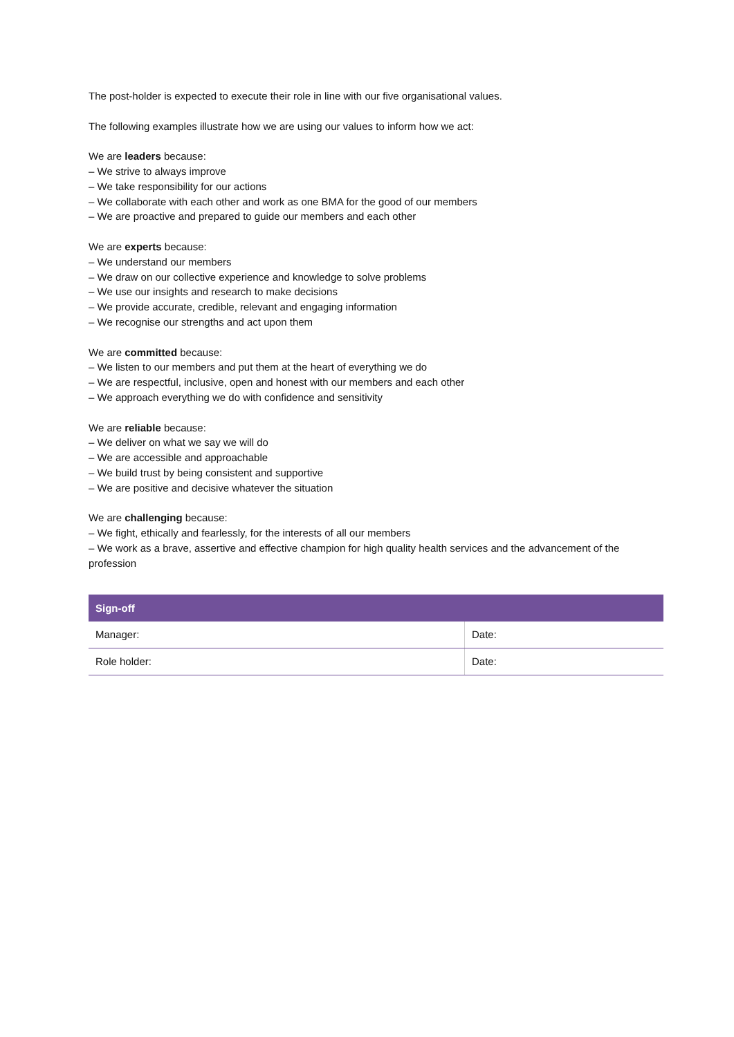The post-holder is expected to execute their role in line with our five organisational values.
The following examples illustrate how we are using our values to inform how we act:
We are leaders because:
– We strive to always improve
– We take responsibility for our actions
– We collaborate with each other and work as one BMA for the good of our members
– We are proactive and prepared to guide our members and each other
We are experts because:
– We understand our members
– We draw on our collective experience and knowledge to solve problems
– We use our insights and research to make decisions
– We provide accurate, credible, relevant and engaging information
– We recognise our strengths and act upon them
We are committed because:
– We listen to our members and put them at the heart of everything we do
– We are respectful, inclusive, open and honest with our members and each other
– We approach everything we do with confidence and sensitivity
We are reliable because:
– We deliver on what we say we will do
– We are accessible and approachable
– We build trust by being consistent and supportive
– We are positive and decisive whatever the situation
We are challenging because:
– We fight, ethically and fearlessly, for the interests of all our members
– We work as a brave, assertive and effective champion for high quality health services and the advancement of the profession
| Sign-off | |
| --- | --- |
| Manager: | Date: |
| Role holder: | Date: |